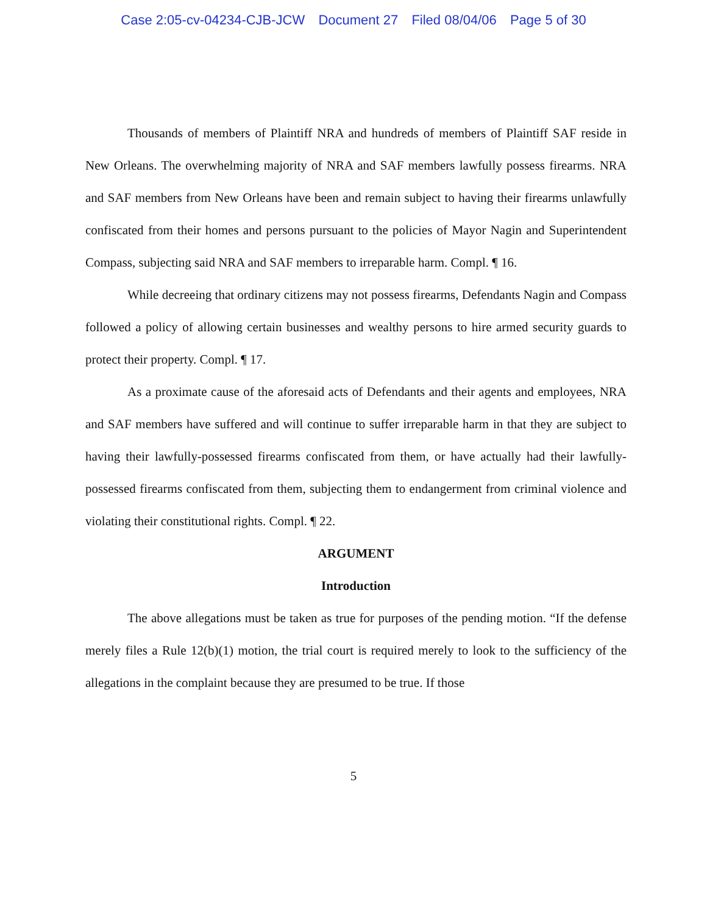Case 2:05-cv-04234-CJB-JCW Document 27 Filed 08/04/06 Page 5 of 30
Thousands of members of Plaintiff NRA and hundreds of members of Plaintiff SAF reside in New Orleans. The overwhelming majority of NRA and SAF members lawfully possess firearms. NRA and SAF members from New Orleans have been and remain subject to having their firearms unlawfully confiscated from their homes and persons pursuant to the policies of Mayor Nagin and Superintendent Compass, subjecting said NRA and SAF members to irreparable harm. Compl. ¶ 16.
While decreeing that ordinary citizens may not possess firearms, Defendants Nagin and Compass followed a policy of allowing certain businesses and wealthy persons to hire armed security guards to protect their property. Compl. ¶ 17.
As a proximate cause of the aforesaid acts of Defendants and their agents and employees, NRA and SAF members have suffered and will continue to suffer irreparable harm in that they are subject to having their lawfully-possessed firearms confiscated from them, or have actually had their lawfully-possessed firearms confiscated from them, subjecting them to endangerment from criminal violence and violating their constitutional rights. Compl. ¶ 22.
ARGUMENT
Introduction
The above allegations must be taken as true for purposes of the pending motion. “If the defense merely files a Rule 12(b)(1) motion, the trial court is required merely to look to the sufficiency of the allegations in the complaint because they are presumed to be true. If those
5